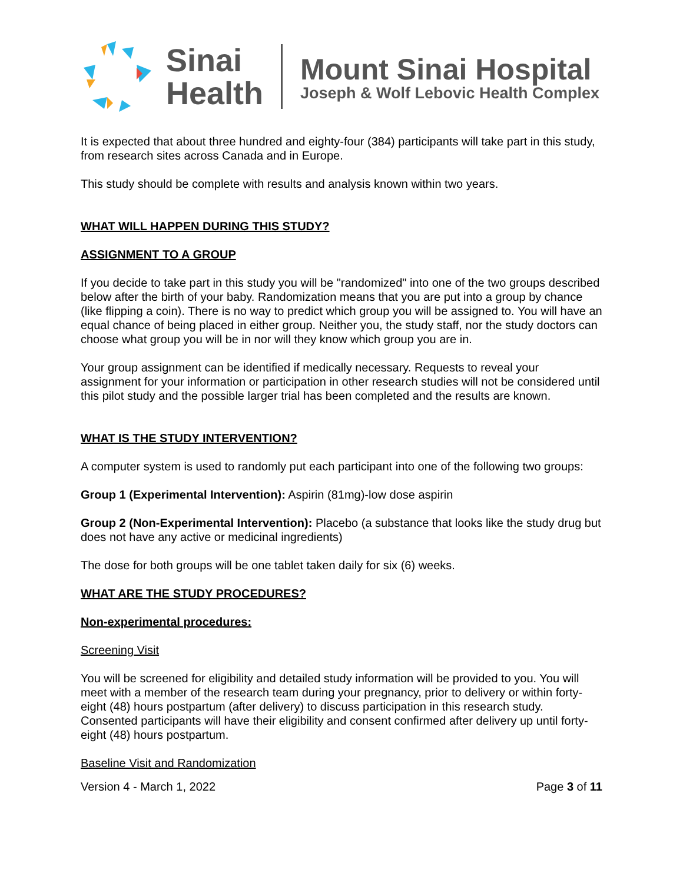Sinai
Health
Mount Sinai Hospital
Joseph & Wolf Lebovic Health Complex
It is expected that about three hundred and eighty-four (384) participants will take part in this study, from research sites across Canada and in Europe.
This study should be complete with results and analysis known within two years.
WHAT WILL HAPPEN DURING THIS STUDY?
ASSIGNMENT TO A GROUP
If you decide to take part in this study you will be "randomized" into one of the two groups described below after the birth of your baby. Randomization means that you are put into a group by chance (like flipping a coin). There is no way to predict which group you will be assigned to. You will have an equal chance of being placed in either group. Neither you, the study staff, nor the study doctors can choose what group you will be in nor will they know which group you are in.
Your group assignment can be identified if medically necessary. Requests to reveal your assignment for your information or participation in other research studies will not be considered until this pilot study and the possible larger trial has been completed and the results are known.
WHAT IS THE STUDY INTERVENTION?
A computer system is used to randomly put each participant into one of the following two groups:
Group 1 (Experimental Intervention): Aspirin (81mg)-low dose aspirin
Group 2 (Non-Experimental Intervention): Placebo (a substance that looks like the study drug but does not have any active or medicinal ingredients)
The dose for both groups will be one tablet taken daily for six (6) weeks.
WHAT ARE THE STUDY PROCEDURES?
Non-experimental procedures:
Screening Visit
You will be screened for eligibility and detailed study information will be provided to you. You will meet with a member of the research team during your pregnancy, prior to delivery or within forty-eight (48) hours postpartum (after delivery) to discuss participation in this research study. Consented participants will have their eligibility and consent confirmed after delivery up until forty-eight (48) hours postpartum.
Baseline Visit and Randomization
Version 4 - March 1, 2022 Page 3 of 11